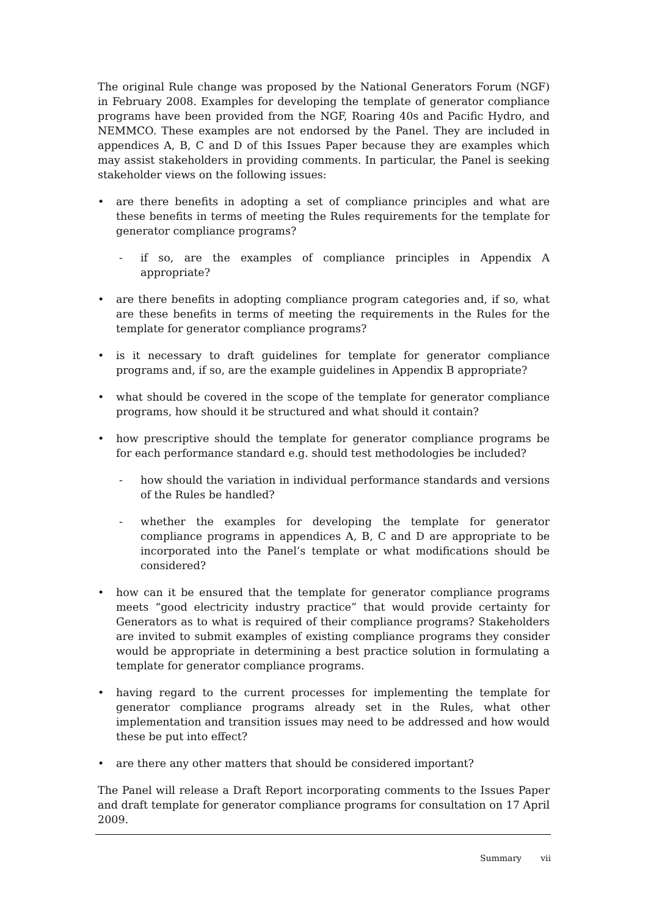The original Rule change was proposed by the National Generators Forum (NGF) in February 2008. Examples for developing the template of generator compliance programs have been provided from the NGF, Roaring 40s and Pacific Hydro, and NEMMCO. These examples are not endorsed by the Panel. They are included in appendices A, B, C and D of this Issues Paper because they are examples which may assist stakeholders in providing comments. In particular, the Panel is seeking stakeholder views on the following issues:
• are there benefits in adopting a set of compliance principles and what are these benefits in terms of meeting the Rules requirements for the template for generator compliance programs?
- if so, are the examples of compliance principles in Appendix A appropriate?
• are there benefits in adopting compliance program categories and, if so, what are these benefits in terms of meeting the requirements in the Rules for the template for generator compliance programs?
• is it necessary to draft guidelines for template for generator compliance programs and, if so, are the example guidelines in Appendix B appropriate?
• what should be covered in the scope of the template for generator compliance programs, how should it be structured and what should it contain?
• how prescriptive should the template for generator compliance programs be for each performance standard e.g. should test methodologies be included?
- how should the variation in individual performance standards and versions of the Rules be handled?
- whether the examples for developing the template for generator compliance programs in appendices A, B, C and D are appropriate to be incorporated into the Panel’s template or what modifications should be considered?
• how can it be ensured that the template for generator compliance programs meets “good electricity industry practice” that would provide certainty for Generators as to what is required of their compliance programs? Stakeholders are invited to submit examples of existing compliance programs they consider would be appropriate in determining a best practice solution in formulating a template for generator compliance programs.
• having regard to the current processes for implementing the template for generator compliance programs already set in the Rules, what other implementation and transition issues may need to be addressed and how would these be put into effect?
• are there any other matters that should be considered important?
The Panel will release a Draft Report incorporating comments to the Issues Paper and draft template for generator compliance programs for consultation on 17 April 2009.
Summary vii